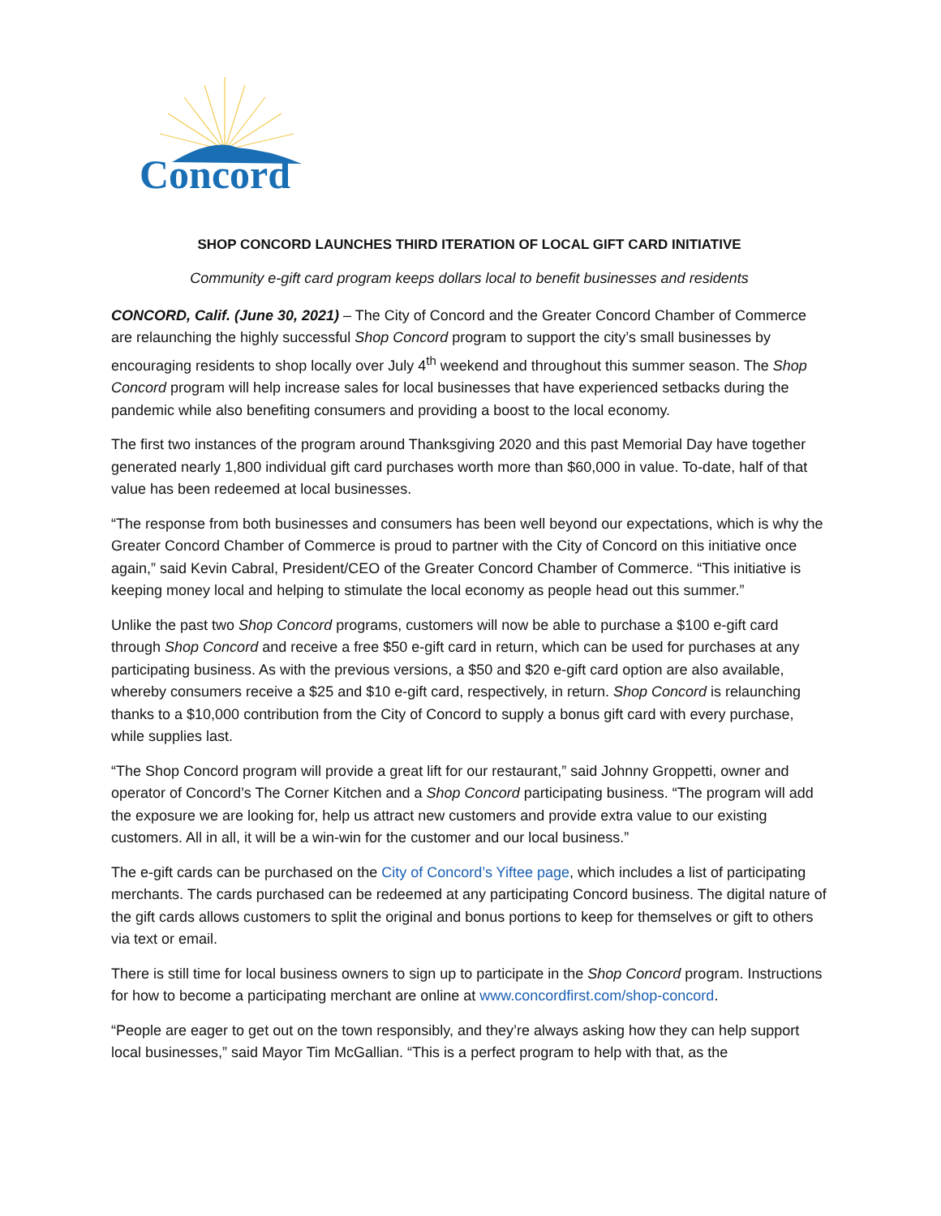Concord
SHOP CONCORD LAUNCHES THIRD ITERATION OF LOCAL GIFT CARD INITIATIVE
Community e-gift card program keeps dollars local to benefit businesses and residents
CONCORD, Calif. (June 30, 2021) – The City of Concord and the Greater Concord Chamber of Commerce are relaunching the highly successful Shop Concord program to support the city’s small businesses by encouraging residents to shop locally over July 4<sup>th</sup> weekend and throughout this summer season. The Shop Concord program will help increase sales for local businesses that have experienced setbacks during the pandemic while also benefiting consumers and providing a boost to the local economy.
The first two instances of the program around Thanksgiving 2020 and this past Memorial Day have together generated nearly 1,800 individual gift card purchases worth more than $60,000 in value. To-date, half of that value has been redeemed at local businesses.
“The response from both businesses and consumers has been well beyond our expectations, which is why the Greater Concord Chamber of Commerce is proud to partner with the City of Concord on this initiative once again,” said Kevin Cabral, President/CEO of the Greater Concord Chamber of Commerce. “This initiative is keeping money local and helping to stimulate the local economy as people head out this summer.”
Unlike the past two Shop Concord programs, customers will now be able to purchase a $100 e-gift card through Shop Concord and receive a free $50 e-gift card in return, which can be used for purchases at any participating business. As with the previous versions, a $50 and $20 e-gift card option are also available, whereby consumers receive a $25 and $10 e-gift card, respectively, in return. Shop Concord is relaunching thanks to a $10,000 contribution from the City of Concord to supply a bonus gift card with every purchase, while supplies last.
“The Shop Concord program will provide a great lift for our restaurant,” said Johnny Groppetti, owner and operator of Concord’s The Corner Kitchen and a Shop Concord participating business. “The program will add the exposure we are looking for, help us attract new customers and provide extra value to our existing customers. All in all, it will be a win-win for the customer and our local business.”
The e-gift cards can be purchased on the City of Concord’s Yiftee page, which includes a list of participating merchants. The cards purchased can be redeemed at any participating Concord business. The digital nature of the gift cards allows customers to split the original and bonus portions to keep for themselves or gift to others via text or email.
There is still time for local business owners to sign up to participate in the Shop Concord program. Instructions for how to become a participating merchant are online at www.concordfirst.com/shop-concord.
“People are eager to get out on the town responsibly, and they’re always asking how they can help support local businesses,” said Mayor Tim McGallian. “This is a perfect program to help with that, as the